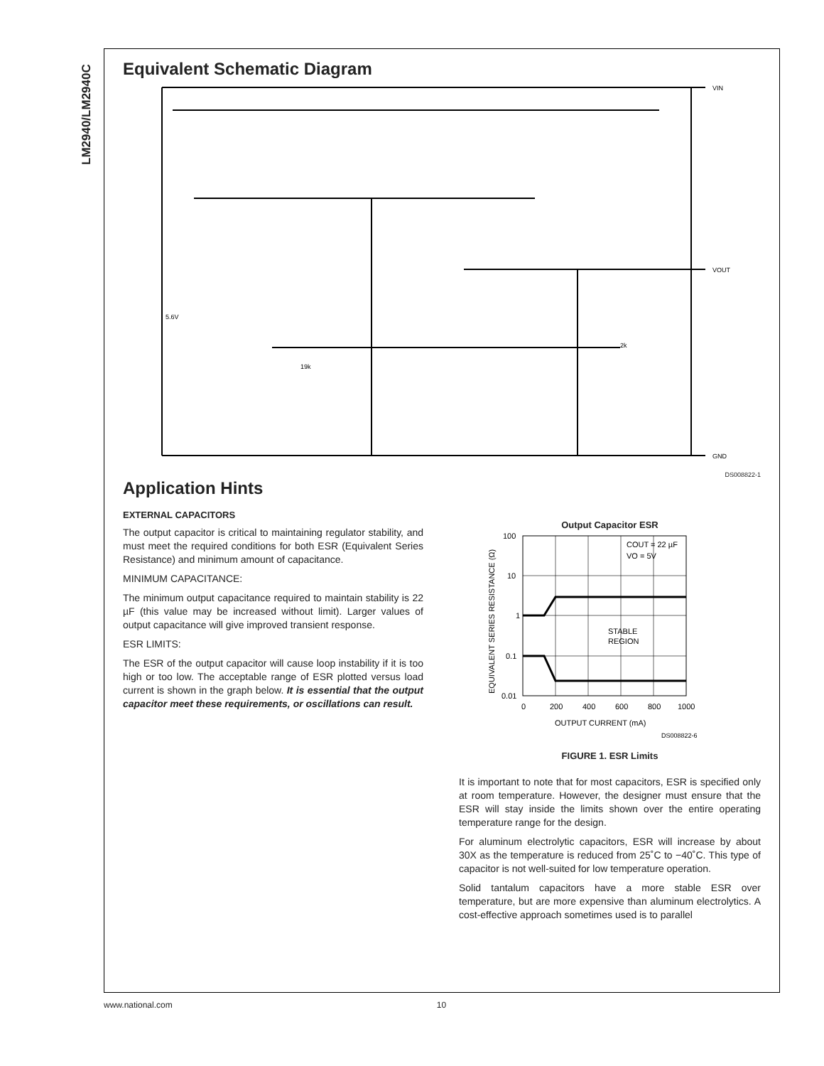LM2940/LM2940C
Equivalent Schematic Diagram
VIN
VOUT
GND
5.6V
2k
19k
DS008822-1
Application Hints
EXTERNAL CAPACITORS
The output capacitor is critical to maintaining regulator stability, and must meet the required conditions for both ESR (Equivalent Series Resistance) and minimum amount of capacitance.
MINIMUM CAPACITANCE:
The minimum output capacitance required to maintain stability is 22 µF (this value may be increased without limit). Larger values of output capacitance will give improved transient response.
ESR LIMITS:
The ESR of the output capacitor will cause loop instability if it is too high or too low. The acceptable range of ESR plotted versus load current is shown in the graph below. It is essential that the output capacitor meet these requirements, or oscillations can result.
Output Capacitor ESR
100
10
1
0.1
0.01
0
200
400
600
800
1000
OUTPUT CURRENT (mA)
STABLE
REGION
COUT = 22 µF
VO = 5V
EQUIVALENT SERIES RESISTANCE (Ω)
DS008822-6
FIGURE 1. ESR Limits
It is important to note that for most capacitors, ESR is specified only at room temperature. However, the designer must ensure that the ESR will stay inside the limits shown over the entire operating temperature range for the design.
For aluminum electrolytic capacitors, ESR will increase by about 30X as the temperature is reduced from 25˚C to −40˚C. This type of capacitor is not well-suited for low temperature operation.
Solid tantalum capacitors have a more stable ESR over temperature, but are more expensive than aluminum electrolytics. A cost-effective approach sometimes used is to parallel
www.national.com 10